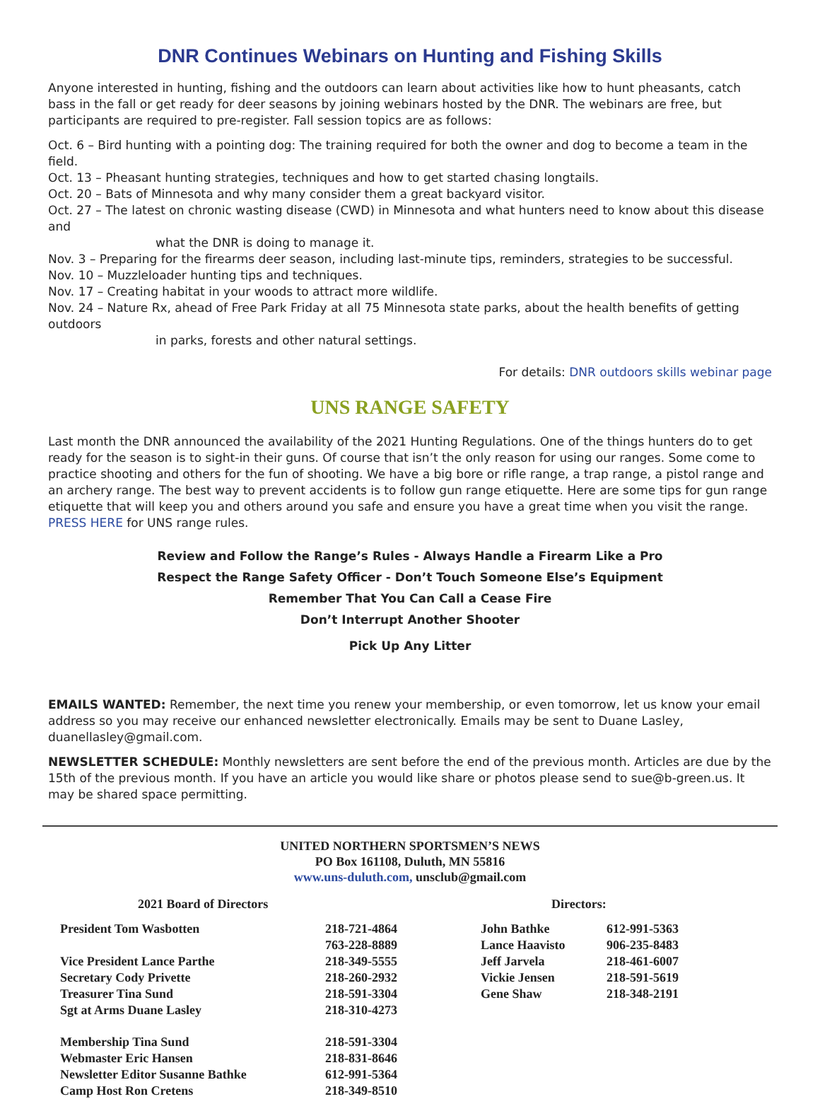DNR Continues Webinars on Hunting and Fishing Skills
Anyone interested in hunting, fishing and the outdoors can learn about activities like how to hunt pheasants, catch bass in the fall or get ready for deer seasons by joining webinars hosted by the DNR. The webinars are free, but participants are required to pre-register. Fall session topics are as follows:
Oct. 6 – Bird hunting with a pointing dog: The training required for both the owner and dog to become a team in the field.
Oct. 13 – Pheasant hunting strategies, techniques and how to get started chasing longtails.
Oct. 20 – Bats of Minnesota and why many consider them a great backyard visitor.
Oct. 27 – The latest on chronic wasting disease (CWD) in Minnesota and what hunters need to know about this disease and
what the DNR is doing to manage it.
Nov. 3 – Preparing for the firearms deer season, including last-minute tips, reminders, strategies to be successful.
Nov. 10 – Muzzleloader hunting tips and techniques.
Nov. 17 – Creating habitat in your woods to attract more wildlife.
Nov. 24 – Nature Rx, ahead of Free Park Friday at all 75 Minnesota state parks, about the health benefits of getting outdoors
in parks, forests and other natural settings.
For details: DNR outdoors skills webinar page
UNS RANGE SAFETY
Last month the DNR announced the availability of the 2021 Hunting Regulations. One of the things hunters do to get ready for the season is to sight-in their guns. Of course that isn’t the only reason for using our ranges. Some come to practice shooting and others for the fun of shooting. We have a big bore or rifle range, a trap range, a pistol range and an archery range. The best way to prevent accidents is to follow gun range etiquette. Here are some tips for gun range etiquette that will keep you and others around you safe and ensure you have a great time when you visit the range. PRESS HERE for UNS range rules.
Review and Follow the Range’s Rules - Always Handle a Firearm Like a Pro
Respect the Range Safety Officer - Don’t Touch Someone Else’s Equipment
Remember That You Can Call a Cease Fire
Don’t Interrupt Another Shooter
Pick Up Any Litter
EMAILS WANTED: Remember, the next time you renew your membership, or even tomorrow, let us know your email address so you may receive our enhanced newsletter electronically. Emails may be sent to Duane Lasley, duanellasley@gmail.com.
NEWSLETTER SCHEDULE: Monthly newsletters are sent before the end of the previous month. Articles are due by the 15th of the previous month. If you have an article you would like share or photos please send to sue@b-green.us. It may be shared space permitting.
UNITED NORTHERN SPORTSMEN’S NEWS
PO Box 161108, Duluth, MN 55816
www.uns-duluth.com, unsclub@gmail.com
| 2021 Board of Directors | |
| --- | --- |
| President Tom Wasbotten | 218-721-4864 |
| | 763-228-8889 |
| Vice President Lance Parthe | 218-349-5555 |
| Secretary Cody Privette | 218-260-2932 |
| Treasurer Tina Sund | 218-591-3304 |
| Sgt at Arms Duane Lasley | 218-310-4273 |
| Membership Tina Sund | 218-591-3304 |
| Webmaster Eric Hansen | 218-831-8646 |
| Newsletter Editor Susanne Bathke | 612-991-5364 |
| Camp Host Ron Cretens | 218-349-8510 |
| Directors: | |
| --- | --- |
| John Bathke | 612-991-5363 |
| Lance Haavisto | 906-235-8483 |
| Jeff Jarvela | 218-461-6007 |
| Vickie Jensen | 218-591-5619 |
| Gene Shaw | 218-348-2191 |